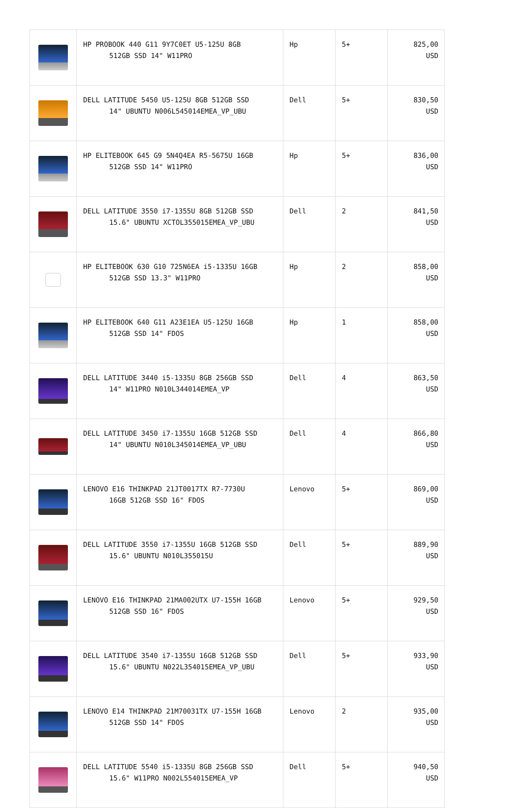| | HP PROBOOK 440 G11 9Y7C0ET U5-125U 8GB 512GB SSD 14" W11PRO | Hp | 5+ | 825,00 USD |
| | DELL LATITUDE 5450 U5-125U 8GB 512GB SSD 14" UBUNTU N006L545014EMEA_VP_UBU | Dell | 5+ | 830,50 USD |
| | HP ELITEBOOK 645 G9 5N4Q4EA R5-5675U 16GB 512GB SSD 14" W11PRO | Hp | 5+ | 836,00 USD |
| | DELL LATITUDE 3550 i7-1355U 8GB 512GB SSD 15.6" UBUNTU XCTOL355015EMEA_VP_UBU | Dell | 2 | 841,50 USD |
| | HP ELITEBOOK 630 G10 725N6EA i5-1335U 16GB 512GB SSD 13.3" W11PRO | Hp | 2 | 858,00 USD |
| | HP ELITEBOOK 640 G11 A23E1EA U5-125U 16GB 512GB SSD 14" FDOS | Hp | 1 | 858,00 USD |
| | DELL LATITUDE 3440 i5-1335U 8GB 256GB SSD 14" W11PRO N010L344014EMEA_VP | Dell | 4 | 863,50 USD |
| | DELL LATITUDE 3450 i7-1355U 16GB 512GB SSD 14" UBUNTU N010L345014EMEA_VP_UBU | Dell | 4 | 866,80 USD |
| | LENOVO E16 THINKPAD 21JT0017TX R7-7730U 16GB 512GB SSD 16" FDOS | Lenovo | 5+ | 869,00 USD |
| | DELL LATITUDE 3550 i7-1355U 16GB 512GB SSD 15.6" UBUNTU N010L355015U | Dell | 5+ | 889,90 USD |
| | LENOVO E16 THINKPAD 21MA002UTX U7-155H 16GB 512GB SSD 16" FDOS | Lenovo | 5+ | 929,50 USD |
| | DELL LATITUDE 3540 i7-1355U 16GB 512GB SSD 15.6" UBUNTU N022L354015EMEA_VP_UBU | Dell | 5+ | 933,90 USD |
| | LENOVO E14 THINKPAD 21M70031TX U7-155H 16GB 512GB SSD 14" FDOS | Lenovo | 2 | 935,00 USD |
| | DELL LATITUDE 5540 i5-1335U 8GB 256GB SSD 15.6" W11PRO N002L554015EMEA_VP | Dell | 5+ | 940,50 USD |